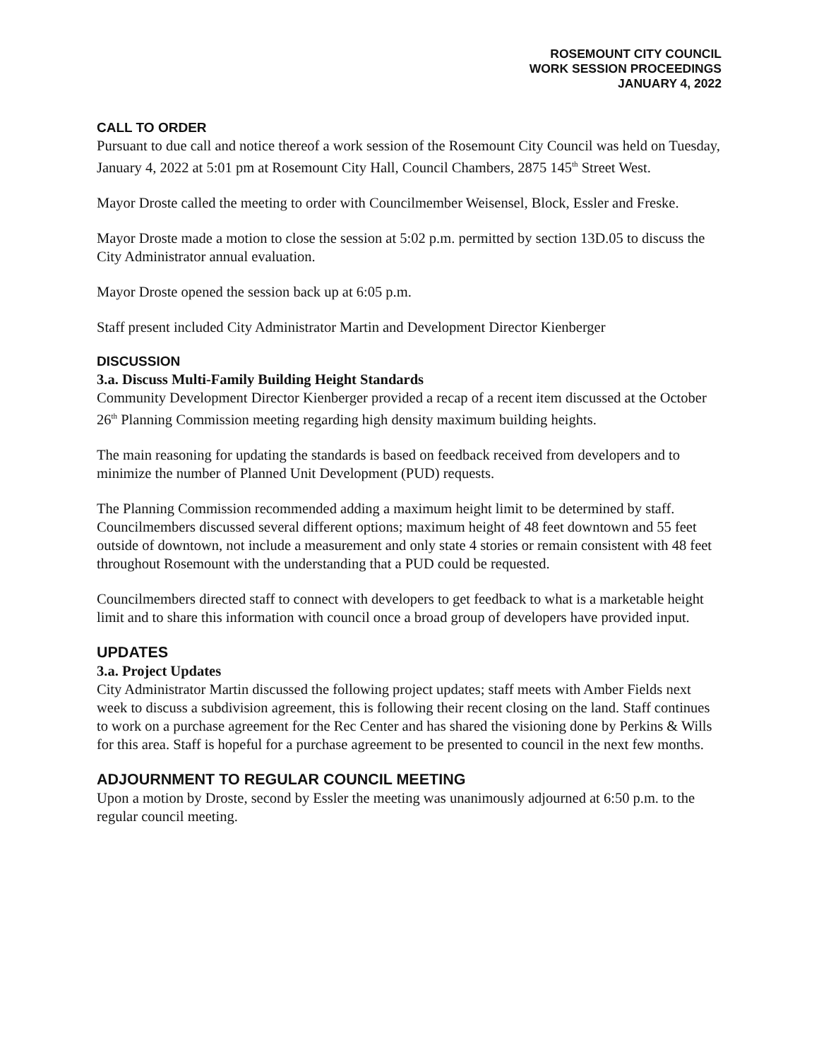ROSEMOUNT CITY COUNCIL
WORK SESSION PROCEEDINGS
JANUARY 4, 2022
CALL TO ORDER
Pursuant to due call and notice thereof a work session of the Rosemount City Council was held on Tuesday, January 4, 2022 at 5:01 pm at Rosemount City Hall, Council Chambers, 2875 145<sup>th</sup> Street West.
Mayor Droste called the meeting to order with Councilmember Weisensel, Block, Essler and Freske.
Mayor Droste made a motion to close the session at 5:02 p.m. permitted by section 13D.05 to discuss the City Administrator annual evaluation.
Mayor Droste opened the session back up at 6:05 p.m.
Staff present included City Administrator Martin and Development Director Kienberger
DISCUSSION
3.a. Discuss Multi-Family Building Height Standards
Community Development Director Kienberger provided a recap of a recent item discussed at the October 26<sup>th</sup> Planning Commission meeting regarding high density maximum building heights.
The main reasoning for updating the standards is based on feedback received from developers and to minimize the number of Planned Unit Development (PUD) requests.
The Planning Commission recommended adding a maximum height limit to be determined by staff. Councilmembers discussed several different options; maximum height of 48 feet downtown and 55 feet outside of downtown, not include a measurement and only state 4 stories or remain consistent with 48 feet throughout Rosemount with the understanding that a PUD could be requested.
Councilmembers directed staff to connect with developers to get feedback to what is a marketable height limit and to share this information with council once a broad group of developers have provided input.
UPDATES
3.a. Project Updates
City Administrator Martin discussed the following project updates; staff meets with Amber Fields next week to discuss a subdivision agreement, this is following their recent closing on the land. Staff continues to work on a purchase agreement for the Rec Center and has shared the visioning done by Perkins & Wills for this area. Staff is hopeful for a purchase agreement to be presented to council in the next few months.
ADJOURNMENT TO REGULAR COUNCIL MEETING
Upon a motion by Droste, second by Essler the meeting was unanimously adjourned at 6:50 p.m. to the regular council meeting.